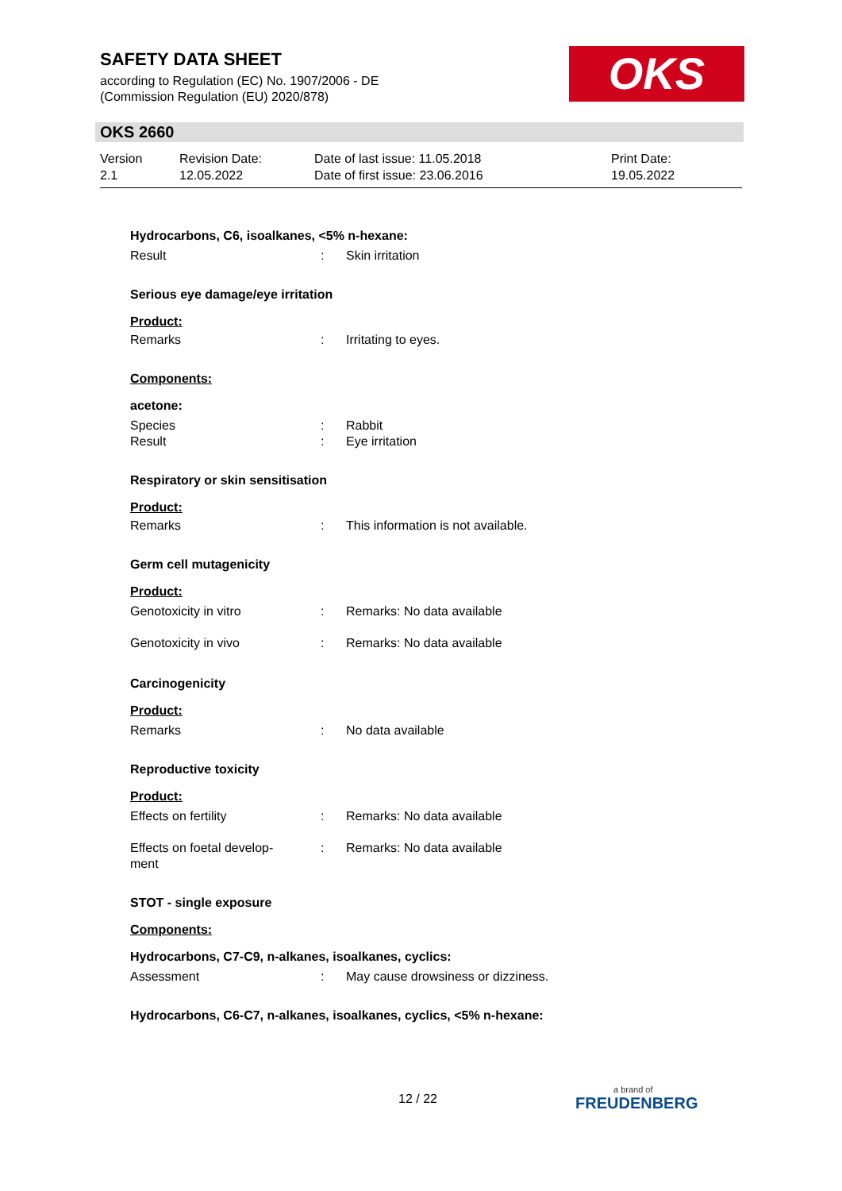SAFETY DATA SHEET
according to Regulation (EC) No. 1907/2006 - DE
(Commission Regulation (EU) 2020/878)
OKS
OKS 2660
Version
2.1
Revision Date:
12.05.2022
Date of last issue: 11.05.2018
Date of first issue: 23.06.2016
Print Date:
19.05.2022
Hydrocarbons, C6, isoalkanes, <5% n-hexane:
Result : Skin irritation
Serious eye damage/eye irritation
Product:
Remarks : Irritating to eyes.
Components:
acetone:
Species : Rabbit
Result : Eye irritation
Respiratory or skin sensitisation
Product:
Remarks : This information is not available.
Germ cell mutagenicity
Product:
Genotoxicity in vitro : Remarks: No data available
Genotoxicity in vivo : Remarks: No data available
Carcinogenicity
Product:
Remarks : No data available
Reproductive toxicity
Product:
Effects on fertility : Remarks: No data available
Effects on foetal develop-
ment
: Remarks: No data available
STOT - single exposure
Components:
Hydrocarbons, C7-C9, n-alkanes, isoalkanes, cyclics:
Assessment : May cause drowsiness or dizziness.
Hydrocarbons, C6-C7, n-alkanes, isoalkanes, cyclics, <5% n-hexane:
12 / 22 a brand of
FREUDENBERG